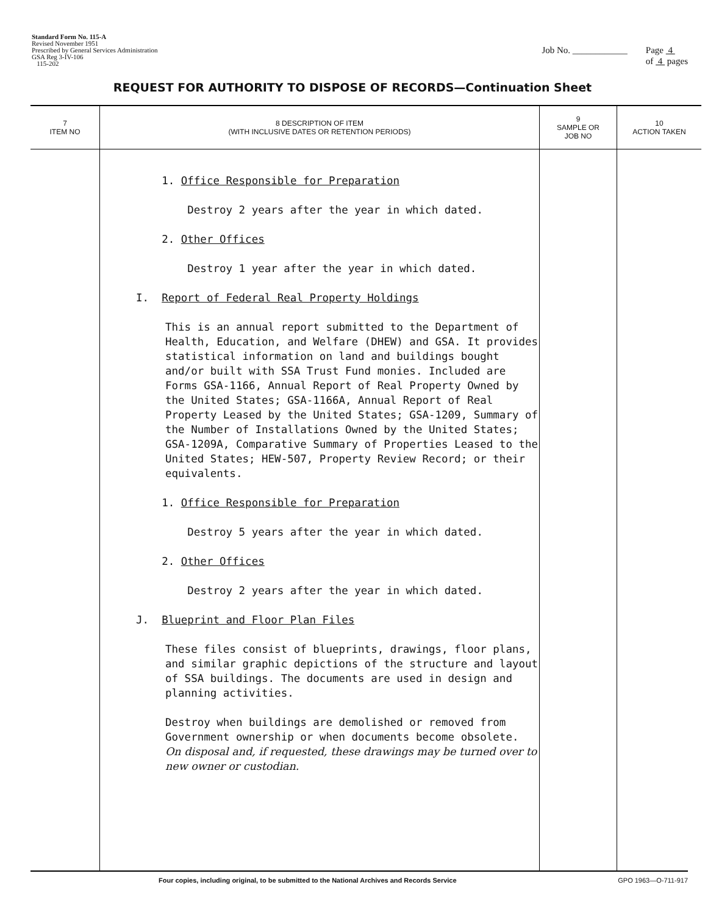Standard Form No. 115-A
Revised November 1951
Prescribed by General Services Administration
GSA Reg 3-IV-106
115-202
Job No. ____________ Page 4
of 4 pages
REQUEST FOR AUTHORITY TO DISPOSE OF RECORDS—Continuation Sheet
| 7 ITEM NO | 8 DESCRIPTION OF ITEM (WITH INCLUSIVE DATES OR RETENTION PERIODS) | 9 SAMPLE OR JOB NO | 10 ACTION TAKEN |
| --- | --- | --- | --- |
| | 1. Office Responsible for Preparation Destroy 2 years after the year in which dated. 2. Other Offices Destroy 1 year after the year in which dated. I. Report of Federal Real Property Holdings This is an annual report submitted to the Department of Health, Education, and Welfare (DHEW) and GSA. It provides statistical information on land and buildings bought and/or built with SSA Trust Fund monies. Included are Forms GSA-1166, Annual Report of Real Property Owned by the United States; GSA-1166A, Annual Report of Real Property Leased by the United States; GSA-1209, Summary of the Number of Installations Owned by the United States; GSA-1209A, Comparative Summary of Properties Leased to the United States; HEW-507, Property Review Record; or their equivalents. 1. Office Responsible for Preparation Destroy 5 years after the year in which dated. 2. Other Offices Destroy 2 years after the year in which dated. J. Blueprint and Floor Plan Files These files consist of blueprints, drawings, floor plans, and similar graphic depictions of the structure and layout of SSA buildings. The documents are used in design and planning activities. Destroy when buildings are demolished or removed from Government ownership or when documents become obsolete. On disposal and, if requested, these drawings may be turned over to new owner or custodian. | | |
Four copies, including original, to be submitted to the National Archives and Records Service GPO 1963—O-711-917